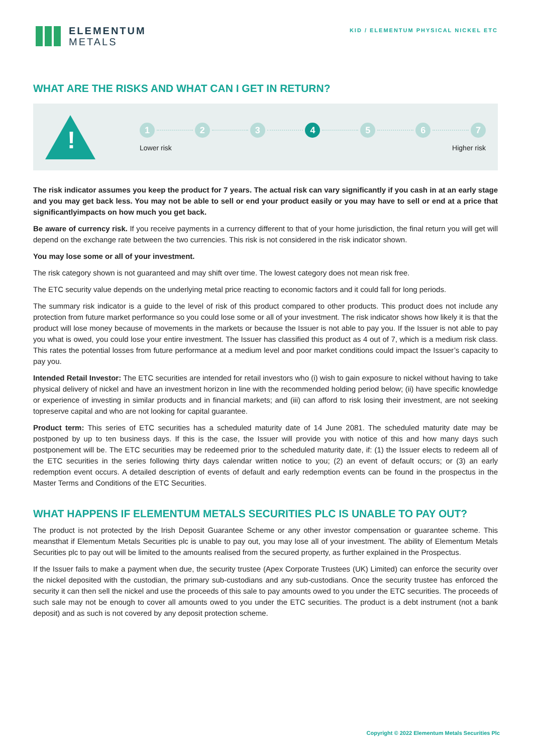ELEMENTUM
METALS
KID / ELEMENTUM PHYSICAL NICKEL ETC
WHAT ARE THE RISKS AND WHAT CAN I GET IN RETURN?
!
1 2 3 4 5 6 7
Lower risk Higher risk
The risk indicator assumes you keep the product for 7 years. The actual risk can vary significantly if you cash in at an early stage and you may get back less. You may not be able to sell or end your product easily or you may have to sell or end at a price that significantlyimpacts on how much you get back.
Be aware of currency risk. If you receive payments in a currency different to that of your home jurisdiction, the final return you will get will depend on the exchange rate between the two currencies. This risk is not considered in the risk indicator shown.
You may lose some or all of your investment.
The risk category shown is not guaranteed and may shift over time. The lowest category does not mean risk free.
The ETC security value depends on the underlying metal price reacting to economic factors and it could fall for long periods.
The summary risk indicator is a guide to the level of risk of this product compared to other products. This product does not include any protection from future market performance so you could lose some or all of your investment. The risk indicator shows how likely it is that the product will lose money because of movements in the markets or because the Issuer is not able to pay you. If the Issuer is not able to pay you what is owed, you could lose your entire investment. The Issuer has classified this product as 4 out of 7, which is a medium risk class. This rates the potential losses from future performance at a medium level and poor market conditions could impact the Issuer’s capacity to pay you.
Intended Retail Investor: The ETC securities are intended for retail investors who (i) wish to gain exposure to nickel without having to take physical delivery of nickel and have an investment horizon in line with the recommended holding period below; (ii) have specific knowledge or experience of investing in similar products and in financial markets; and (iii) can afford to risk losing their investment, are not seeking topreserve capital and who are not looking for capital guarantee.
Product term: This series of ETC securities has a scheduled maturity date of 14 June 2081. The scheduled maturity date may be postponed by up to ten business days. If this is the case, the Issuer will provide you with notice of this and how many days such postponement will be. The ETC securities may be redeemed prior to the scheduled maturity date, if: (1) the Issuer elects to redeem all of the ETC securities in the series following thirty days calendar written notice to you; (2) an event of default occurs; or (3) an early redemption event occurs. A detailed description of events of default and early redemption events can be found in the prospectus in the Master Terms and Conditions of the ETC Securities.
WHAT HAPPENS IF ELEMENTUM METALS SECURITIES PLC IS UNABLE TO PAY OUT?
The product is not protected by the Irish Deposit Guarantee Scheme or any other investor compensation or guarantee scheme. This meansthat if Elementum Metals Securities plc is unable to pay out, you may lose all of your investment. The ability of Elementum Metals Securities plc to pay out will be limited to the amounts realised from the secured property, as further explained in the Prospectus.
If the Issuer fails to make a payment when due, the security trustee (Apex Corporate Trustees (UK) Limited) can enforce the security over the nickel deposited with the custodian, the primary sub-custodians and any sub-custodians. Once the security trustee has enforced the security it can then sell the nickel and use the proceeds of this sale to pay amounts owed to you under the ETC securities. The proceeds of such sale may not be enough to cover all amounts owed to you under the ETC securities. The product is a debt instrument (not a bank deposit) and as such is not covered by any deposit protection scheme.
Copyright © 2022 Elementum Metals Securities Plc